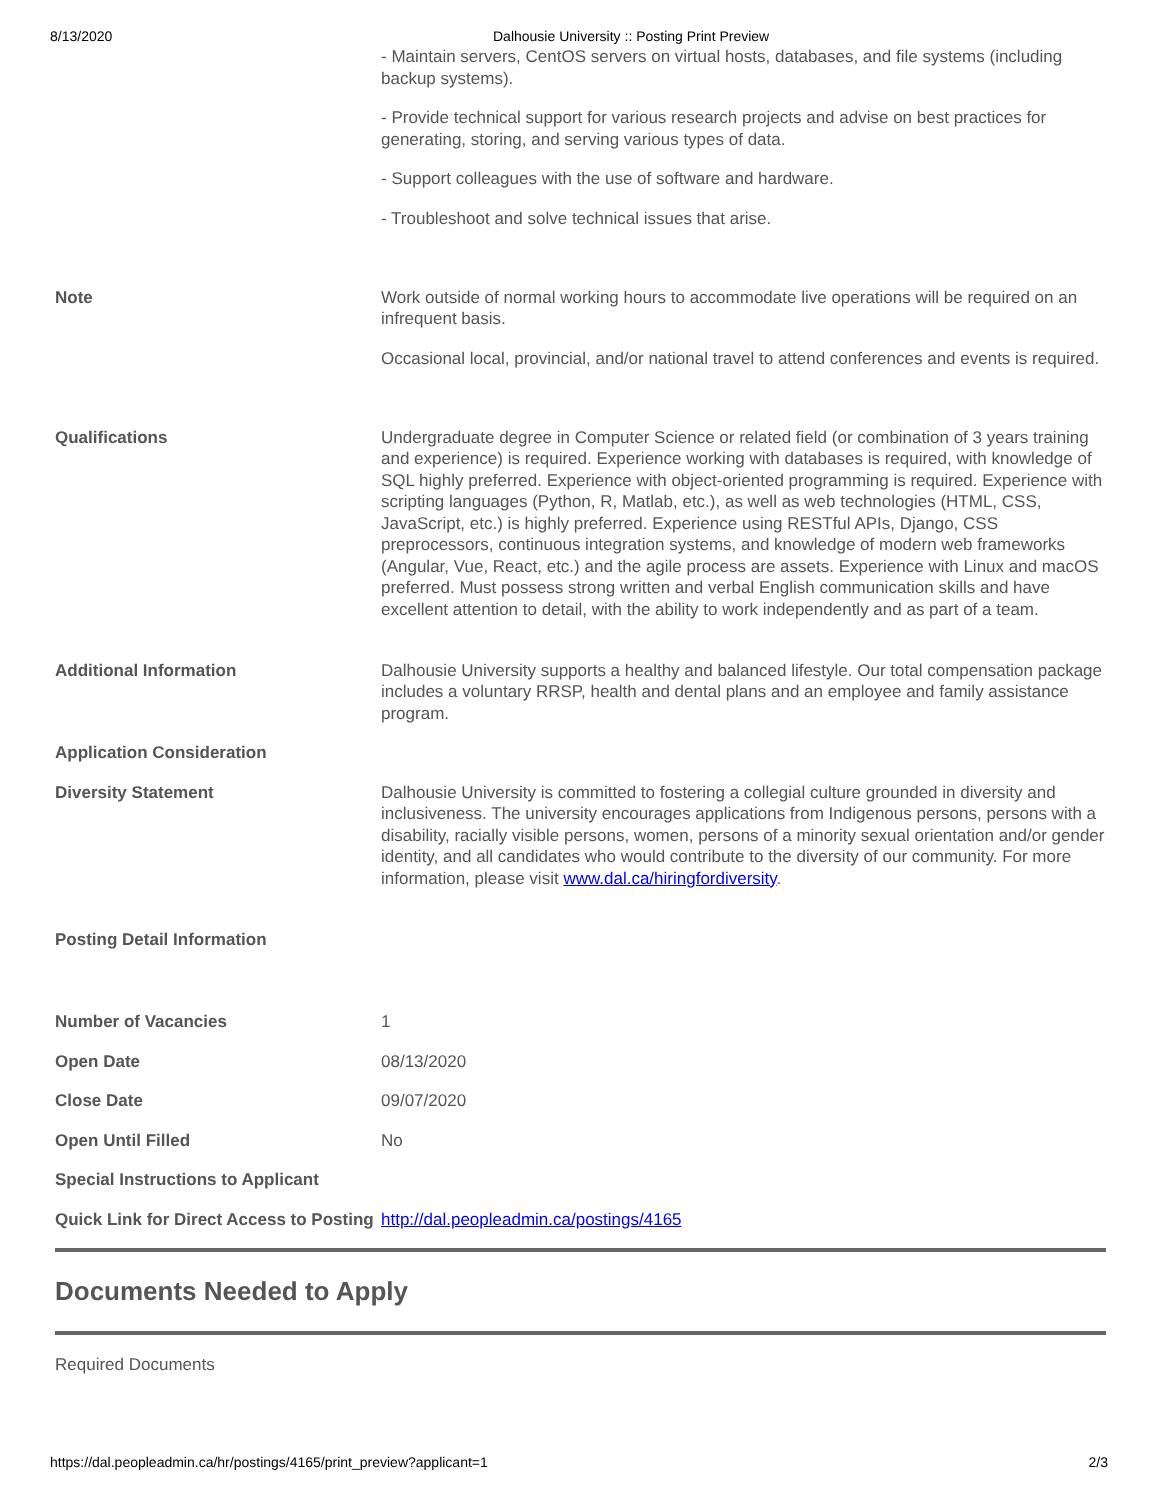8/13/2020 Dalhousie University :: Posting Print Preview
| | - Maintain servers, CentOS servers on virtual hosts, databases, and file systems (including backup systems). - Provide technical support for various research projects and advise on best practices for generating, storing, and serving various types of data. - Support colleagues with the use of software and hardware. - Troubleshoot and solve technical issues that arise. |
| Note | Work outside of normal working hours to accommodate live operations will be required on an infrequent basis. Occasional local, provincial, and/or national travel to attend conferences and events is required. |
| Qualifications | Undergraduate degree in Computer Science or related field (or combination of 3 years training and experience) is required. Experience working with databases is required, with knowledge of SQL highly preferred. Experience with object-oriented programming is required. Experience with scripting languages (Python, R, Matlab, etc.), as well as web technologies (HTML, CSS, JavaScript, etc.) is highly preferred. Experience using RESTful APIs, Django, CSS preprocessors, continuous integration systems, and knowledge of modern web frameworks (Angular, Vue, React, etc.) and the agile process are assets. Experience with Linux and macOS preferred. Must possess strong written and verbal English communication skills and have excellent attention to detail, with the ability to work independently and as part of a team. |
| Additional Information | Dalhousie University supports a healthy and balanced lifestyle. Our total compensation package includes a voluntary RRSP, health and dental plans and an employee and family assistance program. |
| Application Consideration | |
| Diversity Statement | Dalhousie University is committed to fostering a collegial culture grounded in diversity and inclusiveness. The university encourages applications from Indigenous persons, persons with a disability, racially visible persons, women, persons of a minority sexual orientation and/or gender identity, and all candidates who would contribute to the diversity of our community. For more information, please visit www.dal.ca/hiringfordiversity . |
| Posting Detail Information | |
| Number of Vacancies | 1 |
| Open Date | 08/13/2020 |
| Close Date | 09/07/2020 |
| Open Until Filled | No |
| Special Instructions to Applicant | |
| Quick Link for Direct Access to Posting | http://dal.peopleadmin.ca/postings/4165 |
Documents Needed to Apply
Required Documents
https://dal.peopleadmin.ca/hr/postings/4165/print_preview?applicant=1 2/3